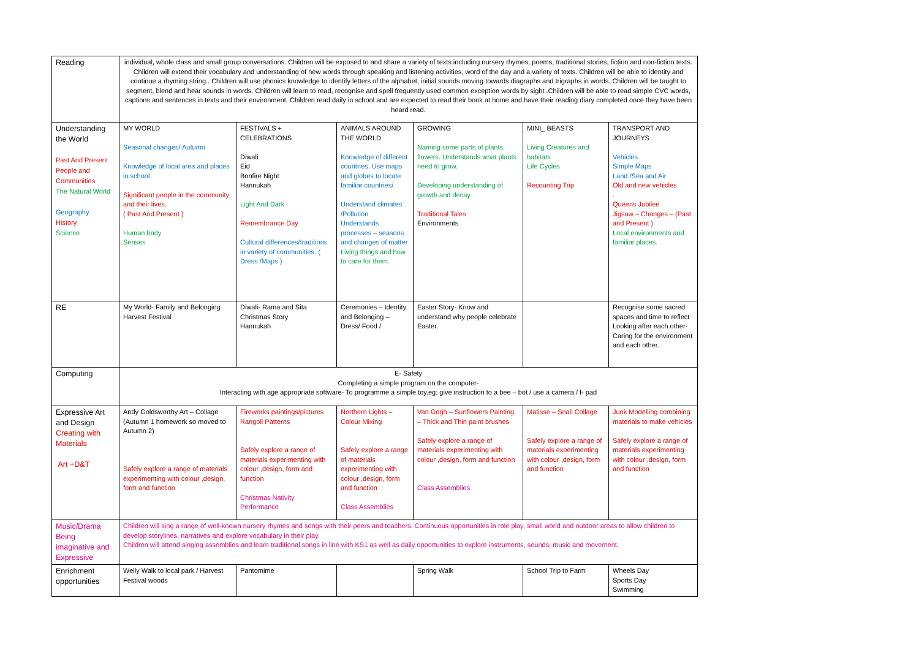| Reading | individual, whole class and small group conversations. Children will be exposed to and share a variety of texts including nursery rhymes, poems, traditional stories, fiction and non-fiction texts. Children will extend their vocabulary and understanding of new words through speaking and listening activities, word of the day and a variety of texts. Children will be able to identity and continue a rhyming string.. Children will use phonics knowledge to identify letters of the alphabet, initial sounds moving towards diagraphs and trigraphs in words. Children will be taught to segment, blend and hear sounds in words. Children will learn to read, recognise and spell frequently used common exception words by sight .Children will be able to read simple CVC words, captions and sentences in texts and their environment. Children read daily in school and are expected to read their book at home and have their reading diary completed once they have been heard read. | | | | | |
| Understanding the World Past And Present People and Communities The Natural World Geography History Science | MY WORLD Seasonal changes/ Autumn Knowledge of local area and places in school. Significant people in the community and their lives. ( Past And Present ) Human body Senses | FESTIVALS + CELEBRATIONS Diwali Eid Bonfire Night Hannukah Light And Dark Remembrance Day Cultural differences/traditions in variety of communities. ( Dress /Maps ) | ANIMALS AROUND THE WORLD Knowledge of different countries. Use maps and globes to locate familiar countries/ Understand climates /Pollution Understands processes – seasons and changes of matter Living things and how to care for them. | GROWING Naming some parts of plants, flowers. Understands what plants need to grow. Developing understanding of growth and decay. Traditional Tales Environments | MINI_ BEASTS Living Creatures and habitats Life Cycles Recounting Trip | TRANSPORT AND JOURNEYS Vehicles Simple Maps Land /Sea and Air Old and new vehicles . Queens Jubilee Jigsaw – Changes – (Past and Present ) Local environments and familiar places. |
| RE | My World- Family and Belonging Harvest Festival | Diwali- Rama and Sita Christmas Story Hannukah | Ceremonies – Identity and Belonging – Dress/ Food / | Easter Story- Know and understand why people celebrate Easter. | | Recognise some sacred spaces and time to reflect Looking after each other- Caring for the environment and each other. |
| Computing | E- Safety Completing a simple program on the computer- Interacting with age appropriate software- To programme a simple toy.eg: give instruction to a bee – bot / use a camera / I- pad | | | | | |
| Expressive Art and Design Creating with Materials Art +D&T | Andy Goldsworthy Art – Collage (Autumn 1 homework so moved to Autumn 2) Safely explore a range of materials experimenting with colour ,design, form and function | Fireworks paintings/pictures Rangoli Patterns Safely explore a range of materials experimenting with colour ,design, form and function Christmas Nativity Performance | Northern Lights – Colour Mixing Safely explore a range of materials experimenting with colour ,design, form and function Class Assemblies | Van Gogh – Sunflowers Painting – Thick and Thin paint brushes Safely explore a range of materials experimenting with colour ,design, form and function Class Assemblies | Matisse – Snail Collage Safely explore a range of materials experimenting with colour ,design, form and function | Junk Modelling combining materials to make vehicles Safely explore a range of materials experimenting with colour ,design, form and function |
| Music/Drama Being imaginative and Expressive | Children will sing a range of well-known nursery rhymes and songs with their peers and teachers. Continuous opportunities in role play, small world and outdoor areas to allow children to develop storylines, narratives and explore vocabulary in their play. Children will attend singing assemblies and learn traditional songs in line with KS1 as well as daily opportunities to explore instruments, sounds, music and movement. | | | | | |
| Enrichment opportunities | Welly Walk to local park / Harvest Festival woods | Pantomime | | Spring Walk | School Trip to Farm | Wheels Day Sports Day Swimming |